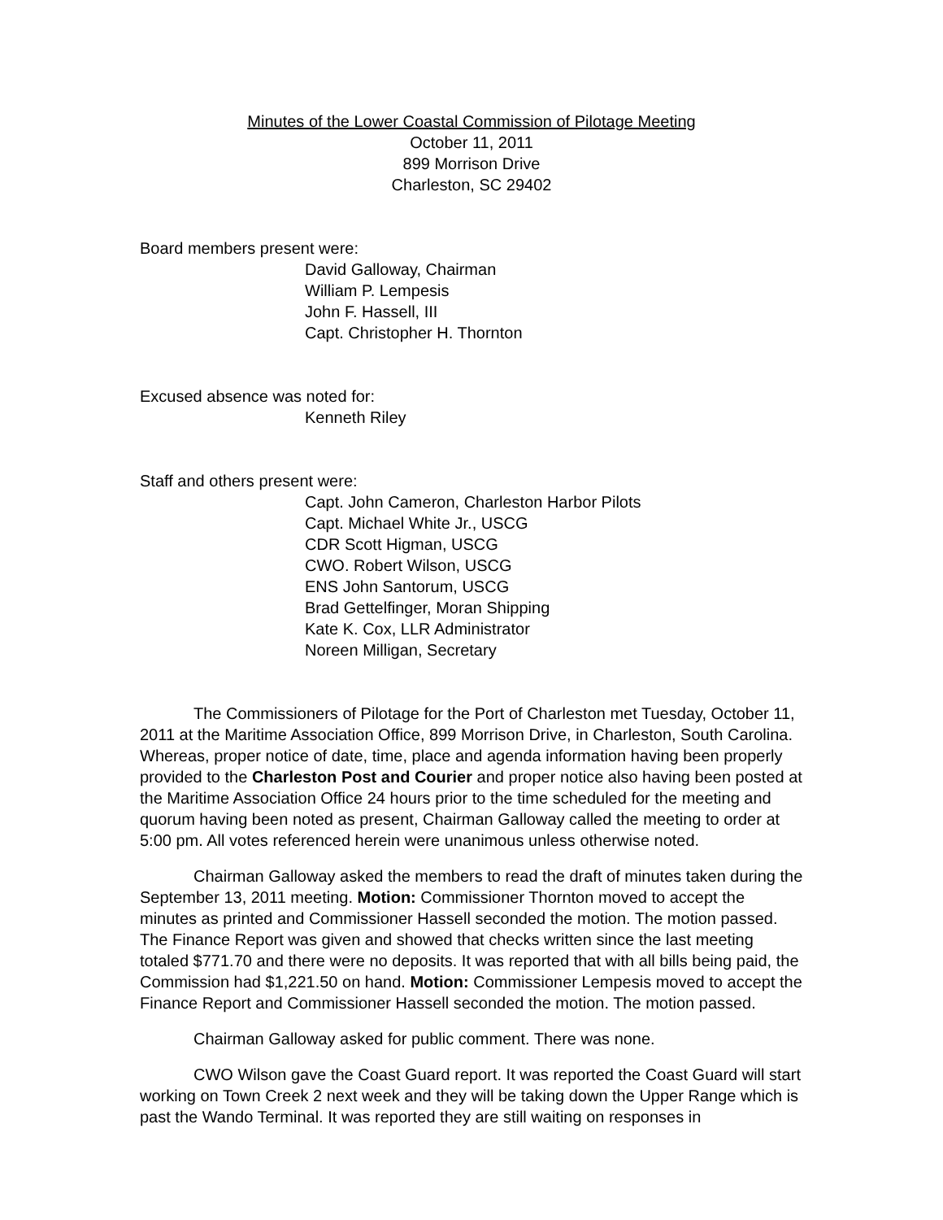Minutes of the Lower Coastal Commission of Pilotage Meeting
October 11, 2011
899 Morrison Drive
Charleston, SC 29402
Board members present were:
David Galloway, Chairman
William P. Lempesis
John F. Hassell, III
Capt. Christopher H. Thornton
Excused absence was noted for:
Kenneth Riley
Staff and others present were:
Capt. John Cameron, Charleston Harbor Pilots
Capt. Michael White Jr., USCG
CDR Scott Higman, USCG
CWO. Robert Wilson, USCG
ENS John Santorum, USCG
Brad Gettelfinger, Moran Shipping
Kate K. Cox, LLR Administrator
Noreen Milligan, Secretary
The Commissioners of Pilotage for the Port of Charleston met Tuesday, October 11, 2011 at the Maritime Association Office, 899 Morrison Drive, in Charleston, South Carolina. Whereas, proper notice of date, time, place and agenda information having been properly provided to the Charleston Post and Courier and proper notice also having been posted at the Maritime Association Office 24 hours prior to the time scheduled for the meeting and quorum having been noted as present, Chairman Galloway called the meeting to order at 5:00 pm. All votes referenced herein were unanimous unless otherwise noted.
Chairman Galloway asked the members to read the draft of minutes taken during the September 13, 2011 meeting. Motion: Commissioner Thornton moved to accept the minutes as printed and Commissioner Hassell seconded the motion. The motion passed. The Finance Report was given and showed that checks written since the last meeting totaled $771.70 and there were no deposits. It was reported that with all bills being paid, the Commission had $1,221.50 on hand. Motion: Commissioner Lempesis moved to accept the Finance Report and Commissioner Hassell seconded the motion. The motion passed.
Chairman Galloway asked for public comment. There was none.
CWO Wilson gave the Coast Guard report. It was reported the Coast Guard will start working on Town Creek 2 next week and they will be taking down the Upper Range which is past the Wando Terminal. It was reported they are still waiting on responses in